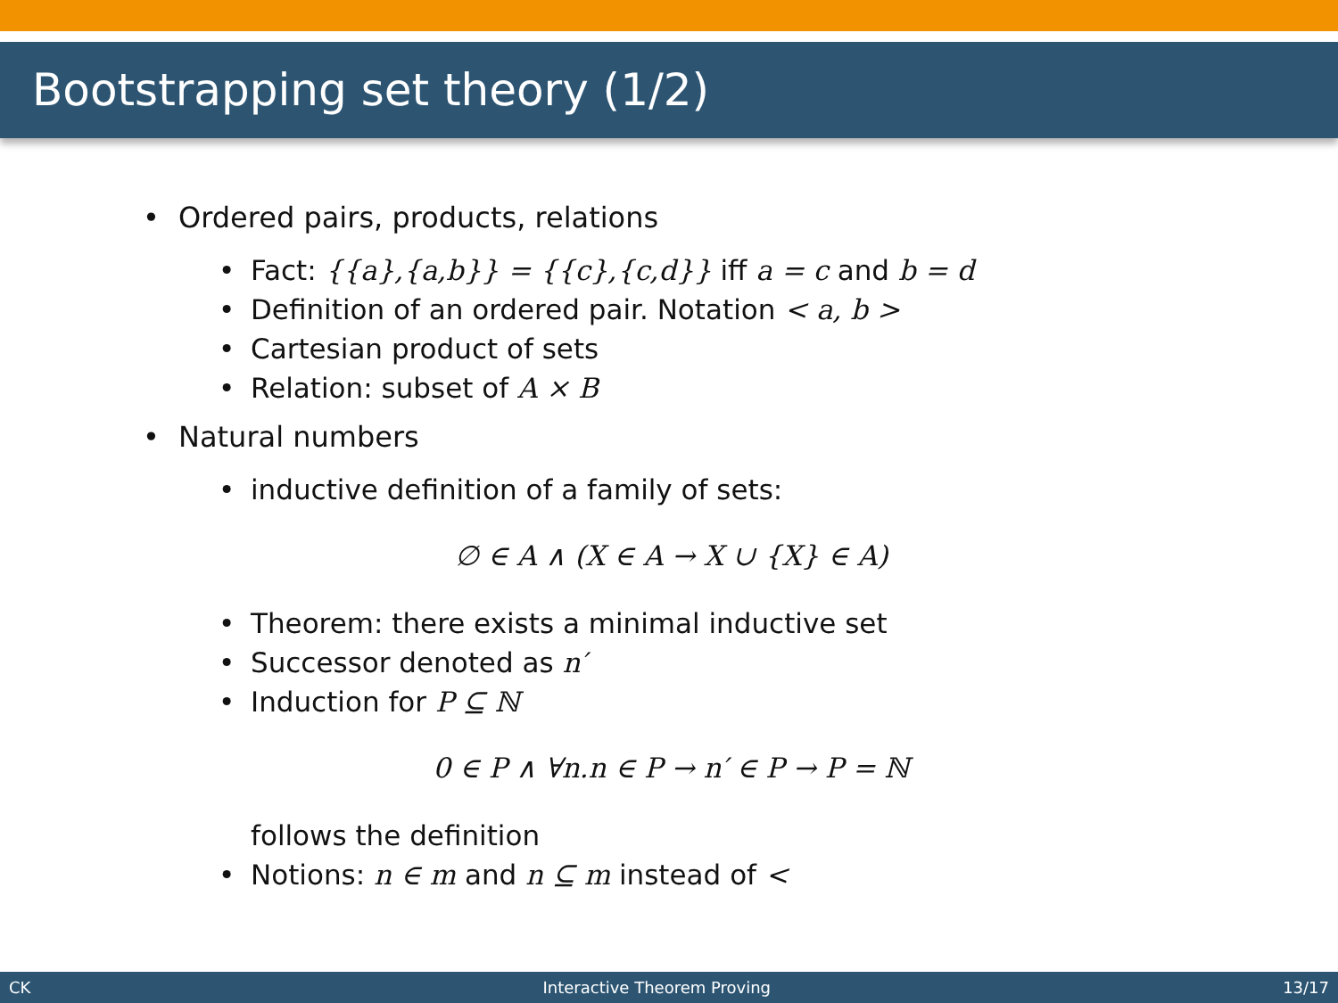Bootstrapping set theory (1/2)
• Ordered pairs, products, relations
• Fact: {{a},{a,b}} = {{c},{c,d}} iff a = c and b = d
• Definition of an ordered pair. Notation < a, b >
• Cartesian product of sets
• Relation: subset of A × B
• Natural numbers
• inductive definition of a family of sets:
∅ ∈ A ∧ (X ∈ A → X ∪ {X} ∈ A)
• Theorem: there exists a minimal inductive set
• Successor denoted as n′
• Induction for P ⊆ ℕ
0 ∈ P ∧ ∀n.n ∈ P → n′ ∈ P → P = ℕ
follows the definition
• Notions: n ∈ m and n ⊆ m instead of <
CK Interactive Theorem Proving 13/17